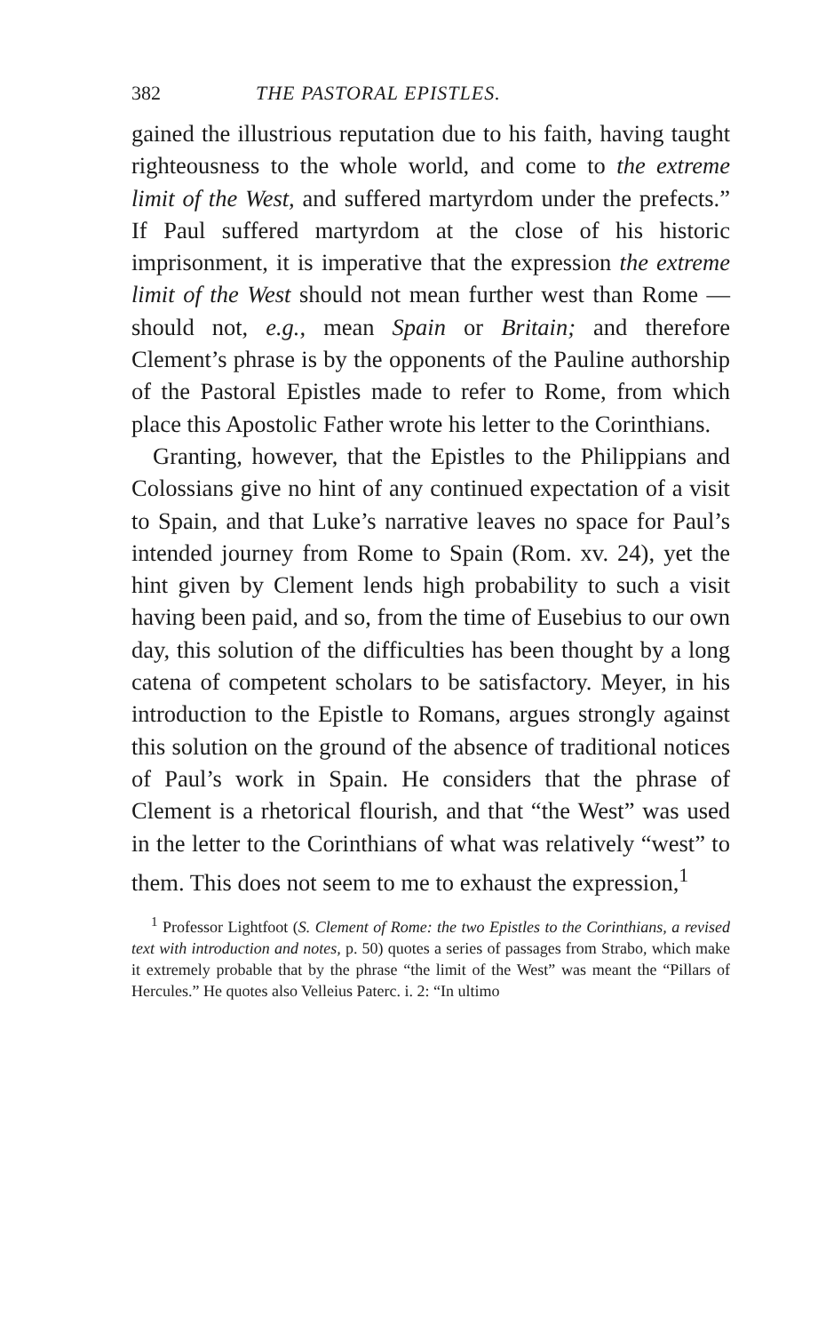382 THE PASTORAL EPISTLES.
gained the illustrious reputation due to his faith, having taught righteousness to the whole world, and come to the extreme limit of the West, and suffered martyrdom under the prefects.” If Paul suffered martyrdom at the close of his historic imprisonment, it is imperative that the expression the extreme limit of the West should not mean further west than Rome —should not, e.g., mean Spain or Britain; and therefore Clement’s phrase is by the opponents of the Pauline authorship of the Pastoral Epistles made to refer to Rome, from which place this Apostolic Father wrote his letter to the Corinthians.
Granting, however, that the Epistles to the Philippians and Colossians give no hint of any continued expectation of a visit to Spain, and that Luke’s narrative leaves no space for Paul’s intended journey from Rome to Spain (Rom. xv. 24), yet the hint given by Clement lends high probability to such a visit having been paid, and so, from the time of Eusebius to our own day, this solution of the difficulties has been thought by a long catena of competent scholars to be satisfactory. Meyer, in his introduction to the Epistle to Romans, argues strongly against this solution on the ground of the absence of traditional notices of Paul’s work in Spain. He considers that the phrase of Clement is a rhetorical flourish, and that “the West” was used in the letter to the Corinthians of what was relatively “west” to them. This does not seem to me to exhaust the expression,<sup>1</sup>
<sup>1</sup> Professor Lightfoot (S. Clement of Rome: the two Epistles to the Corinthians, a revised text with introduction and notes, p. 50) quotes a series of passages from Strabo, which make it extremely probable that by the phrase “the limit of the West” was meant the “Pillars of Hercules.” He quotes also Velleius Paterc. i. 2: “In ultimo